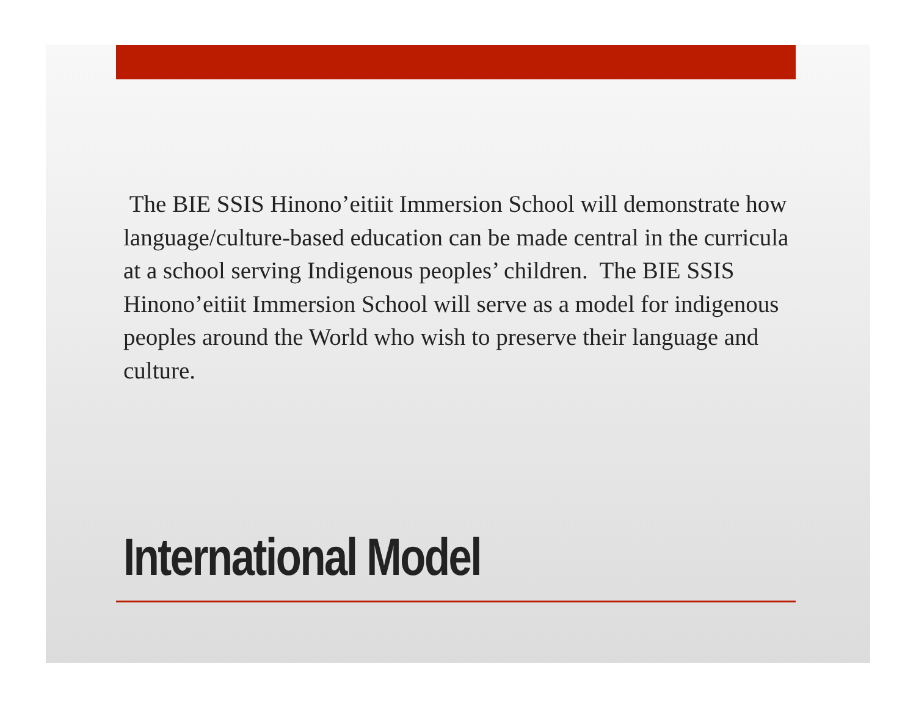The BIE SSIS Hinono’eitiit Immersion School will demonstrate how language/culture-based education can be made central in the curricula at a school serving Indigenous peoples’ children. The BIE SSIS Hinono’eitiit Immersion School will serve as a model for indigenous peoples around the World who wish to preserve their language and culture.
International Model